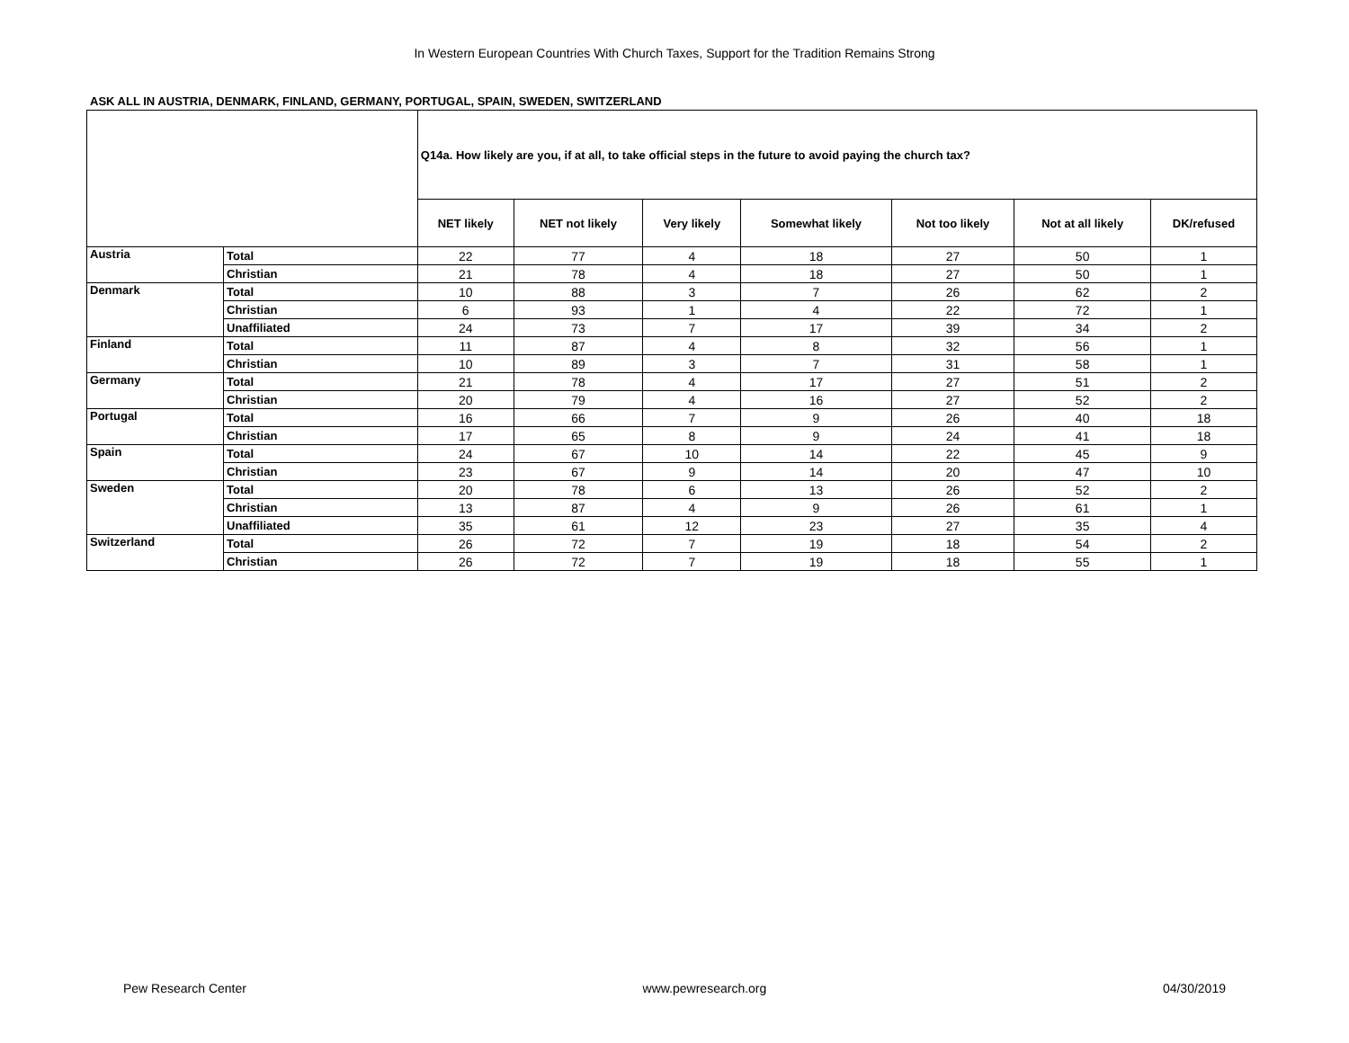In Western European Countries With Church Taxes, Support for the Tradition Remains Strong
ASK ALL IN AUSTRIA, DENMARK, FINLAND, GERMANY, PORTUGAL, SPAIN, SWEDEN, SWITZERLAND
| | | Q14a. How likely are you, if at all, to take official steps in the future to avoid paying the church tax? | | | | | | |
| --- | --- | --- | --- | --- | --- | --- | --- | --- |
| | | NET likely | NET not likely | Very likely | Somewhat likely | Not too likely | Not at all likely | DK/refused |
| Austria | Total | 22 | 77 | 4 | 18 | 27 | 50 | 1 |
| | Christian | 21 | 78 | 4 | 18 | 27 | 50 | 1 |
| Denmark | Total | 10 | 88 | 3 | 7 | 26 | 62 | 2 |
| | Christian | 6 | 93 | 1 | 4 | 22 | 72 | 1 |
| | Unaffiliated | 24 | 73 | 7 | 17 | 39 | 34 | 2 |
| Finland | Total | 11 | 87 | 4 | 8 | 32 | 56 | 1 |
| | Christian | 10 | 89 | 3 | 7 | 31 | 58 | 1 |
| Germany | Total | 21 | 78 | 4 | 17 | 27 | 51 | 2 |
| | Christian | 20 | 79 | 4 | 16 | 27 | 52 | 2 |
| Portugal | Total | 16 | 66 | 7 | 9 | 26 | 40 | 18 |
| | Christian | 17 | 65 | 8 | 9 | 24 | 41 | 18 |
| Spain | Total | 24 | 67 | 10 | 14 | 22 | 45 | 9 |
| | Christian | 23 | 67 | 9 | 14 | 20 | 47 | 10 |
| Sweden | Total | 20 | 78 | 6 | 13 | 26 | 52 | 2 |
| | Christian | 13 | 87 | 4 | 9 | 26 | 61 | 1 |
| | Unaffiliated | 35 | 61 | 12 | 23 | 27 | 35 | 4 |
| Switzerland | Total | 26 | 72 | 7 | 19 | 18 | 54 | 2 |
| | Christian | 26 | 72 | 7 | 19 | 18 | 55 | 1 |
Pew Research Center www.pewresearch.org 04/30/2019